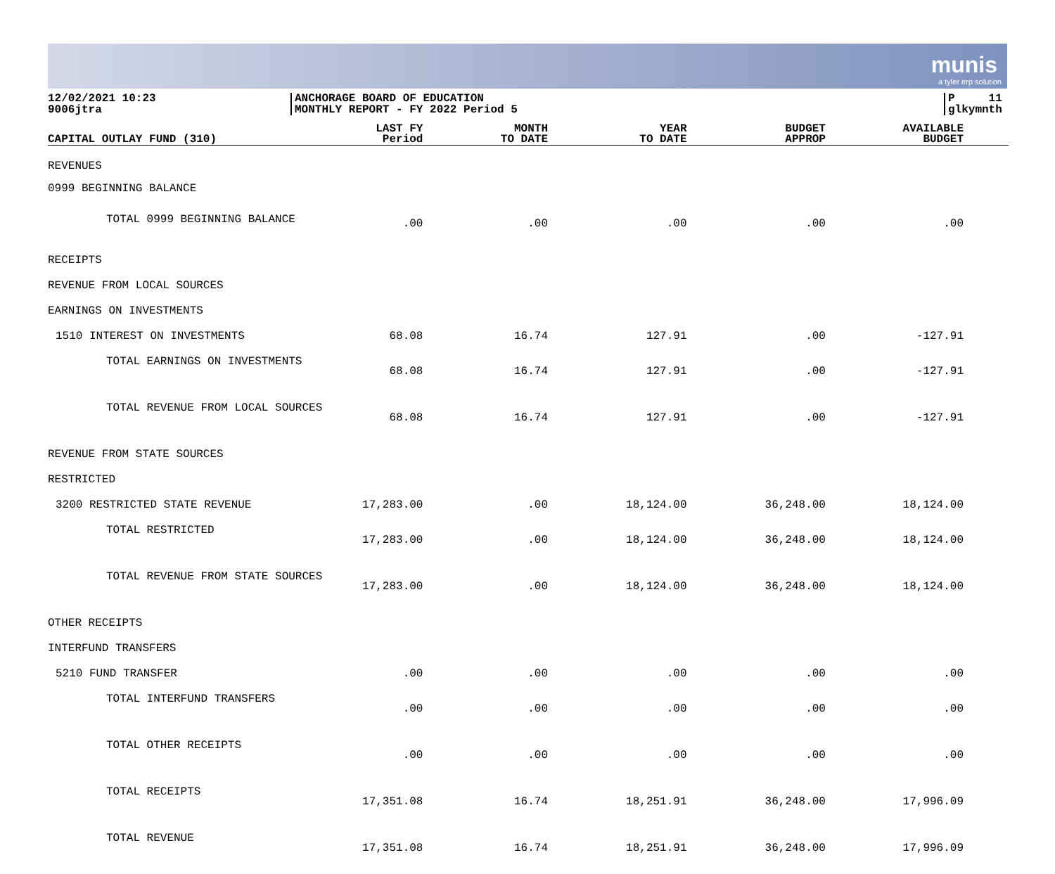munis
a tyler erp solution
12/02/2021 10:23
9006jtra
ANCHORAGE BOARD OF EDUCATION
MONTHLY REPORT - FY 2022 Period 5
P 11
glkymnth
| CAPITAL OUTLAY FUND (310) | LAST FY Period | MONTH TO DATE | YEAR TO DATE | BUDGET APPROP | AVAILABLE BUDGET |
| --- | --- | --- | --- | --- | --- |
| REVENUES | | | | | |
| 0999 BEGINNING BALANCE | | | | | |
| TOTAL 0999 BEGINNING BALANCE | .00 | .00 | .00 | .00 | .00 |
| RECEIPTS | | | | | |
| REVENUE FROM LOCAL SOURCES | | | | | |
| EARNINGS ON INVESTMENTS | | | | | |
| 1510 INTEREST ON INVESTMENTS | 68.08 | 16.74 | 127.91 | .00 | -127.91 |
| TOTAL EARNINGS ON INVESTMENTS | 68.08 | 16.74 | 127.91 | .00 | -127.91 |
| TOTAL REVENUE FROM LOCAL SOURCES | 68.08 | 16.74 | 127.91 | .00 | -127.91 |
| REVENUE FROM STATE SOURCES | | | | | |
| RESTRICTED | | | | | |
| 3200 RESTRICTED STATE REVENUE | 17,283.00 | .00 | 18,124.00 | 36,248.00 | 18,124.00 |
| TOTAL RESTRICTED | 17,283.00 | .00 | 18,124.00 | 36,248.00 | 18,124.00 |
| TOTAL REVENUE FROM STATE SOURCES | 17,283.00 | .00 | 18,124.00 | 36,248.00 | 18,124.00 |
| OTHER RECEIPTS | | | | | |
| INTERFUND TRANSFERS | | | | | |
| 5210 FUND TRANSFER | .00 | .00 | .00 | .00 | .00 |
| TOTAL INTERFUND TRANSFERS | .00 | .00 | .00 | .00 | .00 |
| TOTAL OTHER RECEIPTS | .00 | .00 | .00 | .00 | .00 |
| TOTAL RECEIPTS | 17,351.08 | 16.74 | 18,251.91 | 36,248.00 | 17,996.09 |
| TOTAL REVENUE | 17,351.08 | 16.74 | 18,251.91 | 36,248.00 | 17,996.09 |